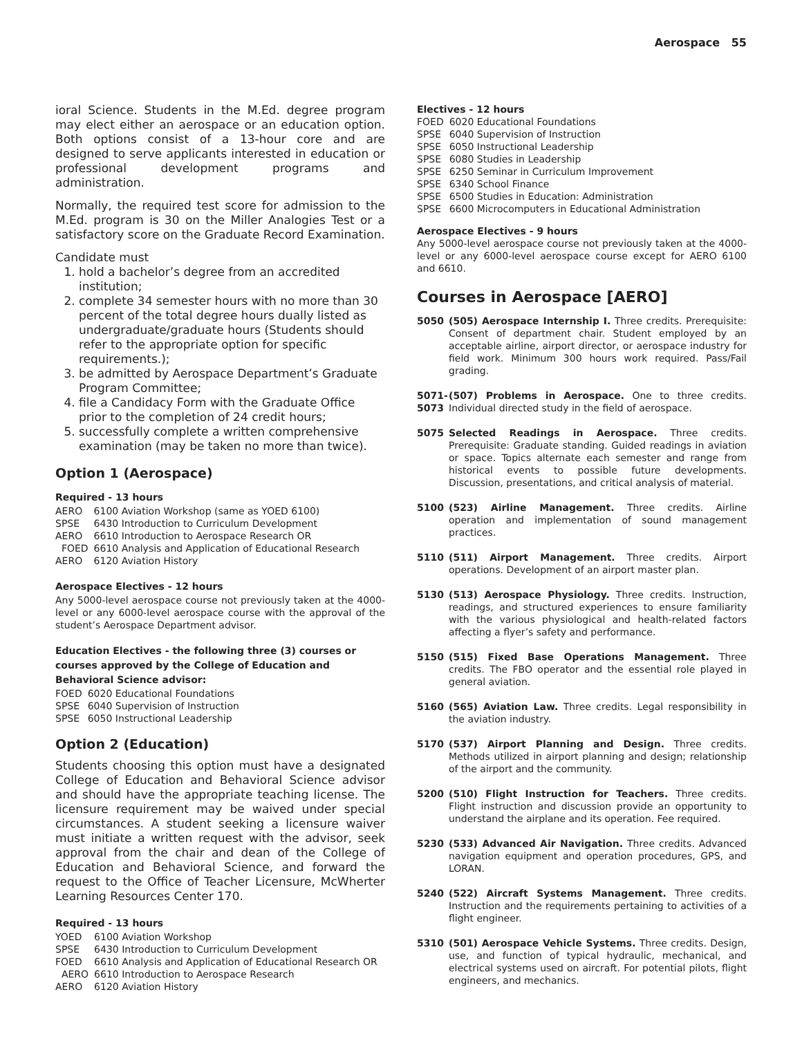Aerospace 55
ioral Science. Students in the M.Ed. degree program may elect either an aerospace or an education option. Both options consist of a 13-hour core and are designed to serve applicants interested in education or professional development programs and administration.
Normally, the required test score for admission to the M.Ed. program is 30 on the Miller Analogies Test or a satisfactory score on the Graduate Record Examination.
Candidate must
1. hold a bachelor’s degree from an accredited institution;
2. complete 34 semester hours with no more than 30 percent of the total degree hours dually listed as undergraduate/graduate hours (Students should refer to the appropriate option for specific requirements.);
3. be admitted by Aerospace Department’s Graduate Program Committee;
4. file a Candidacy Form with the Graduate Office prior to the completion of 24 credit hours;
5. successfully complete a written comprehensive examination (may be taken no more than twice).
Option 1 (Aerospace)
Required - 13 hours
| AERO | 6100 Aviation Workshop (same as YOED 6100) |
| SPSE | 6430 Introduction to Curriculum Development |
| AERO | 6610 Introduction to Aerospace Research OR |
| FOED | 6610 Analysis and Application of Educational Research |
| AERO | 6120 Aviation History |
Aerospace Electives - 12 hours
Any 5000-level aerospace course not previously taken at the 4000-level or any 6000-level aerospace course with the approval of the student’s Aerospace Department advisor.
Education Electives - the following three (3) courses or courses approved by the College of Education and Behavioral Science advisor:
| FOED | 6020 Educational Foundations |
| SPSE | 6040 Supervision of Instruction |
| SPSE | 6050 Instructional Leadership |
Option 2 (Education)
Students choosing this option must have a designated College of Education and Behavioral Science advisor and should have the appropriate teaching license. The licensure requirement may be waived under special circumstances. A student seeking a licensure waiver must initiate a written request with the advisor, seek approval from the chair and dean of the College of Education and Behavioral Science, and forward the request to the Office of Teacher Licensure, McWherter Learning Resources Center 170.
Required - 13 hours
| YOED | 6100 Aviation Workshop |
| SPSE | 6430 Introduction to Curriculum Development |
| FOED | 6610 Analysis and Application of Educational Research OR |
| AERO | 6610 Introduction to Aerospace Research |
| AERO | 6120 Aviation History |
Electives - 12 hours
| FOED | 6020 Educational Foundations |
| SPSE | 6040 Supervision of Instruction |
| SPSE | 6050 Instructional Leadership |
| SPSE | 6080 Studies in Leadership |
| SPSE | 6250 Seminar in Curriculum Improvement |
| SPSE | 6340 School Finance |
| SPSE | 6500 Studies in Education: Administration |
| SPSE | 6600 Microcomputers in Educational Administration |
Aerospace Electives - 9 hours
Any 5000-level aerospace course not previously taken at the 4000-level or any 6000-level aerospace course except for AERO 6100 and 6610.
Courses in Aerospace [AERO]
5050 (505) Aerospace Internship I. Three credits. Prerequisite: Consent of department chair. Student employed by an acceptable airline, airport director, or aerospace industry for field work. Minimum 300 hours work required. Pass/Fail grading.
5071-
5073
(507) Problems in Aerospace. One to three credits. Individual directed study in the field of aerospace.
5075 Selected Readings in Aerospace. Three credits. Prerequisite: Graduate standing. Guided readings in aviation or space. Topics alternate each semester and range from historical events to possible future developments. Discussion, presentations, and critical analysis of material.
5100 (523) Airline Management. Three credits. Airline operation and implementation of sound management practices.
5110 (511) Airport Management. Three credits. Airport operations. Development of an airport master plan.
5130 (513) Aerospace Physiology. Three credits. Instruction, readings, and structured experiences to ensure familiarity with the various physiological and health-related factors affecting a flyer’s safety and performance.
5150 (515) Fixed Base Operations Management. Three credits. The FBO operator and the essential role played in general aviation.
5160 (565) Aviation Law. Three credits. Legal responsibility in the aviation industry.
5170 (537) Airport Planning and Design. Three credits. Methods utilized in airport planning and design; relationship of the airport and the community.
5200 (510) Flight Instruction for Teachers. Three credits. Flight instruction and discussion provide an opportunity to understand the airplane and its operation. Fee required.
5230 (533) Advanced Air Navigation. Three credits. Advanced navigation equipment and operation procedures, GPS, and LORAN.
5240 (522) Aircraft Systems Management. Three credits. Instruction and the requirements pertaining to activities of a flight engineer.
5310 (501) Aerospace Vehicle Systems. Three credits. Design, use, and function of typical hydraulic, mechanical, and electrical systems used on aircraft. For potential pilots, flight engineers, and mechanics.